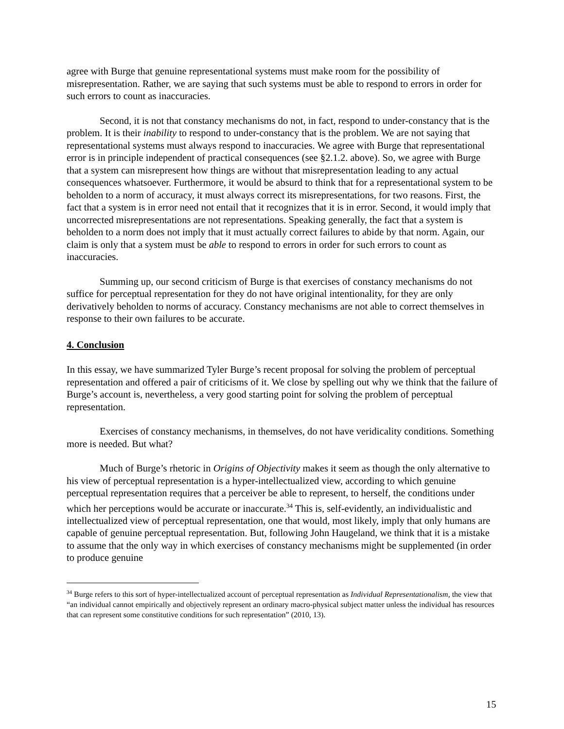agree with Burge that genuine representational systems must make room for the possibility of misrepresentation. Rather, we are saying that such systems must be able to respond to errors in order for such errors to count as inaccuracies.
Second, it is not that constancy mechanisms do not, in fact, respond to under-constancy that is the problem. It is their inability to respond to under-constancy that is the problem. We are not saying that representational systems must always respond to inaccuracies. We agree with Burge that representational error is in principle independent of practical consequences (see §2.1.2. above). So, we agree with Burge that a system can misrepresent how things are without that misrepresentation leading to any actual consequences whatsoever. Furthermore, it would be absurd to think that for a representational system to be beholden to a norm of accuracy, it must always correct its misrepresentations, for two reasons. First, the fact that a system is in error need not entail that it recognizes that it is in error. Second, it would imply that uncorrected misrepresentations are not representations. Speaking generally, the fact that a system is beholden to a norm does not imply that it must actually correct failures to abide by that norm. Again, our claim is only that a system must be able to respond to errors in order for such errors to count as inaccuracies.
Summing up, our second criticism of Burge is that exercises of constancy mechanisms do not suffice for perceptual representation for they do not have original intentionality, for they are only derivatively beholden to norms of accuracy. Constancy mechanisms are not able to correct themselves in response to their own failures to be accurate.
4. Conclusion
In this essay, we have summarized Tyler Burge’s recent proposal for solving the problem of perceptual representation and offered a pair of criticisms of it. We close by spelling out why we think that the failure of Burge’s account is, nevertheless, a very good starting point for solving the problem of perceptual representation.
Exercises of constancy mechanisms, in themselves, do not have veridicality conditions. Something more is needed. But what?
Much of Burge’s rhetoric in Origins of Objectivity makes it seem as though the only alternative to his view of perceptual representation is a hyper-intellectualized view, according to which genuine perceptual representation requires that a perceiver be able to represent, to herself, the conditions under which her perceptions would be accurate or inaccurate.<sup>34</sup> This is, self-evidently, an individualistic and intellectualized view of perceptual representation, one that would, most likely, imply that only humans are capable of genuine perceptual representation. But, following John Haugeland, we think that it is a mistake to assume that the only way in which exercises of constancy mechanisms might be supplemented (in order to produce genuine
<sup>34</sup> Burge refers to this sort of hyper-intellectualized account of perceptual representation as Individual Representationalism, the view that “an individual cannot empirically and objectively represent an ordinary macro-physical subject matter unless the individual has resources that can represent some constitutive conditions for such representation” (2010, 13).
15